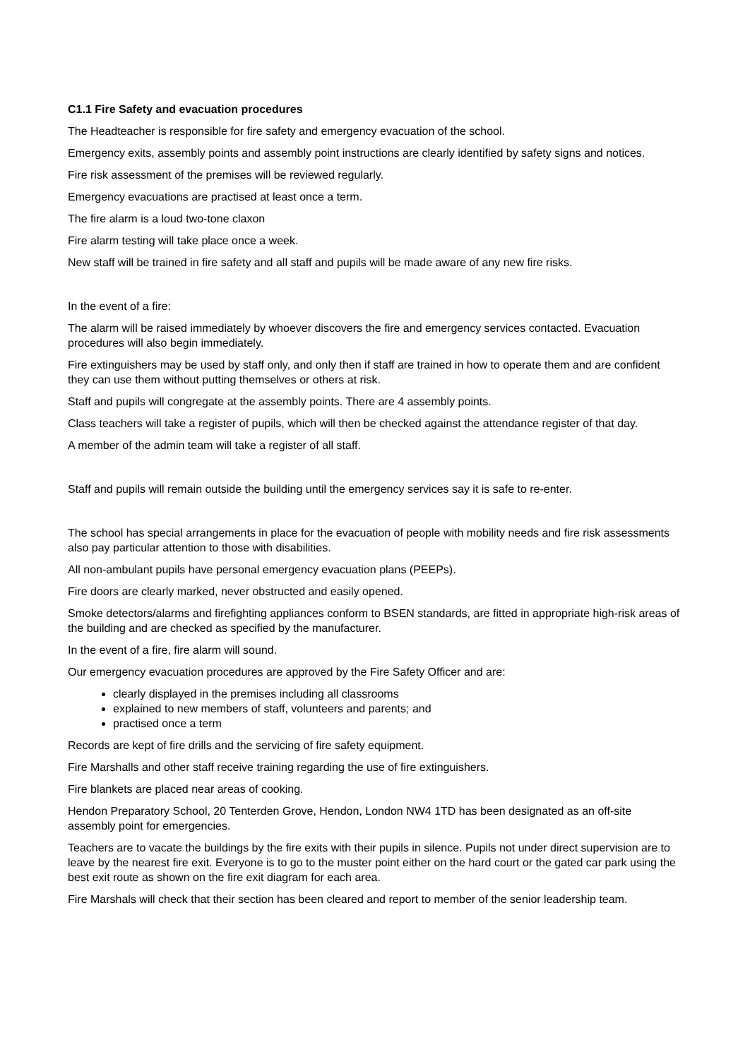C1.1 Fire Safety and evacuation procedures
The Headteacher is responsible for fire safety and emergency evacuation of the school.
Emergency exits, assembly points and assembly point instructions are clearly identified by safety signs and notices.
Fire risk assessment of the premises will be reviewed regularly.
Emergency evacuations are practised at least once a term.
The fire alarm is a loud two-tone claxon
Fire alarm testing will take place once a week.
New staff will be trained in fire safety and all staff and pupils will be made aware of any new fire risks.
In the event of a fire:
The alarm will be raised immediately by whoever discovers the fire and emergency services contacted. Evacuation procedures will also begin immediately.
Fire extinguishers may be used by staff only, and only then if staff are trained in how to operate them and are confident they can use them without putting themselves or others at risk.
Staff and pupils will congregate at the assembly points. There are 4 assembly points.
Class teachers will take a register of pupils, which will then be checked against the attendance register of that day.
A member of the admin team will take a register of all staff.
Staff and pupils will remain outside the building until the emergency services say it is safe to re-enter.
The school has special arrangements in place for the evacuation of people with mobility needs and fire risk assessments also pay particular attention to those with disabilities.
All non-ambulant pupils have personal emergency evacuation plans (PEEPs).
Fire doors are clearly marked, never obstructed and easily opened.
Smoke detectors/alarms and firefighting appliances conform to BSEN standards, are fitted in appropriate high-risk areas of the building and are checked as specified by the manufacturer.
In the event of a fire, fire alarm will sound.
Our emergency evacuation procedures are approved by the Fire Safety Officer and are:
clearly displayed in the premises including all classrooms
explained to new members of staff, volunteers and parents; and
practised once a term
Records are kept of fire drills and the servicing of fire safety equipment.
Fire Marshalls and other staff receive training regarding the use of fire extinguishers.
Fire blankets are placed near areas of cooking.
Hendon Preparatory School, 20 Tenterden Grove, Hendon, London NW4 1TD has been designated as an off-site assembly point for emergencies.
Teachers are to vacate the buildings by the fire exits with their pupils in silence. Pupils not under direct supervision are to leave by the nearest fire exit. Everyone is to go to the muster point either on the hard court or the gated car park using the best exit route as shown on the fire exit diagram for each area.
Fire Marshals will check that their section has been cleared and report to member of the senior leadership team.